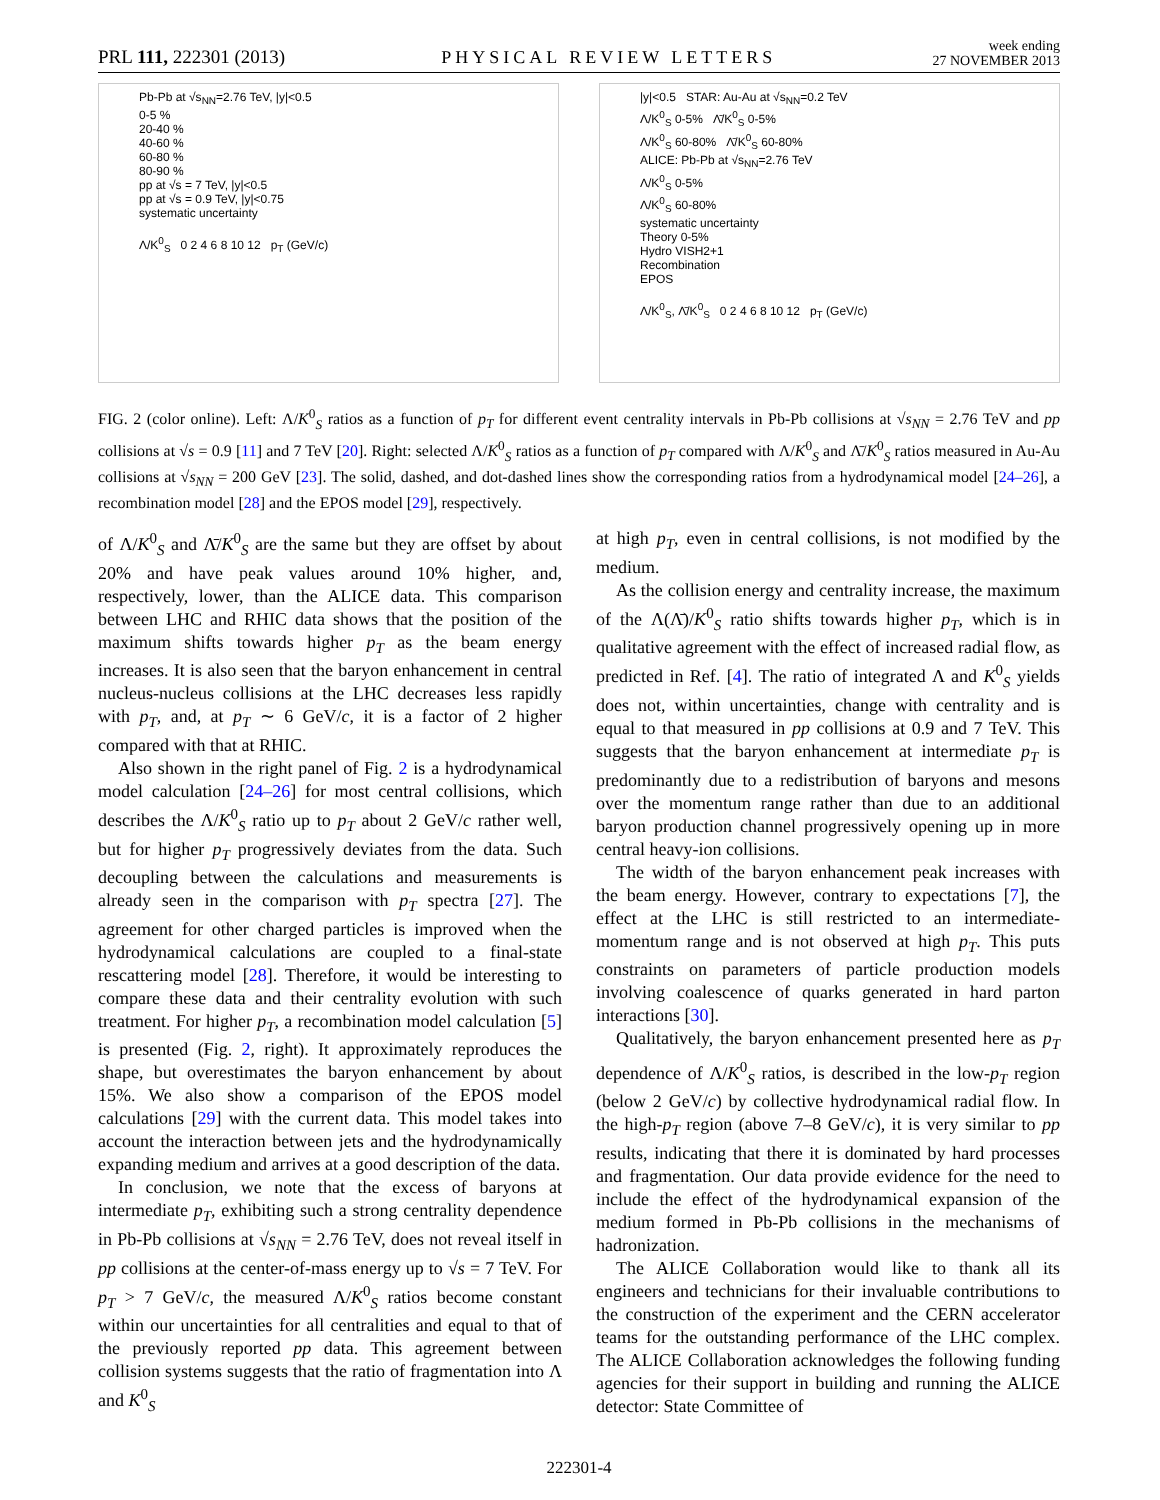PRL 111, 222301 (2013) PHYSICAL REVIEW LETTERS week ending
27 NOVEMBER 2013
Pb-Pb at √s<sub>NN</sub>=2.76 TeV, |y|<0.5
0-5 %
20-40 %
40-60 %
60-80 %
80-90 %
pp at √s = 7 TeV, |y|<0.5
pp at √s = 0.9 TeV, |y|<0.75
systematic uncertainty
Λ/K<sup>0</sup><sub>S</sub> 0 2 4 6 8 10 12 p<sub>T</sub> (GeV/c)
|y|<0.5 STAR: Au-Au at √s<sub>NN</sub>=0.2 TeV
Λ/K<sup>0</sup><sub>S</sub> 0-5% Λ̄/K<sup>0</sup><sub>S</sub> 0-5%
Λ/K<sup>0</sup><sub>S</sub> 60-80% Λ̄/K<sup>0</sup><sub>S</sub> 60-80%
ALICE: Pb-Pb at √s<sub>NN</sub>=2.76 TeV
Λ/K<sup>0</sup><sub>S</sub> 0-5%
Λ/K<sup>0</sup><sub>S</sub> 60-80%
systematic uncertainty
Theory 0-5%
Hydro VISH2+1
Recombination
EPOS
Λ/K<sup>0</sup><sub>S</sub>, Λ̄/K<sup>0</sup><sub>S</sub> 0 2 4 6 8 10 12 p<sub>T</sub> (GeV/c)
FIG. 2 (color online). Left: Λ/K<sup>0</sup><sub>S</sub> ratios as a function of p<sub>T</sub> for different event centrality intervals in Pb-Pb collisions at √s<sub>NN</sub> = 2.76 TeV and pp collisions at √s = 0.9 [11] and 7 TeV [20]. Right: selected Λ/K<sup>0</sup><sub>S</sub> ratios as a function of p<sub>T</sub> compared with Λ/K<sup>0</sup><sub>S</sub> and Λ̄/K<sup>0</sup><sub>S</sub> ratios measured in Au-Au collisions at √s<sub>NN</sub> = 200 GeV [23]. The solid, dashed, and dot-dashed lines show the corresponding ratios from a hydrodynamical model [24–26], a recombination model [28] and the EPOS model [29], respectively.
of Λ/K<sup>0</sup><sub>S</sub> and Λ̄/K<sup>0</sup><sub>S</sub> are the same but they are offset by about 20% and have peak values around 10% higher, and, respectively, lower, than the ALICE data. This comparison between LHC and RHIC data shows that the position of the maximum shifts towards higher p<sub>T</sub> as the beam energy increases. It is also seen that the baryon enhancement in central nucleus-nucleus collisions at the LHC decreases less rapidly with p<sub>T</sub>, and, at p<sub>T</sub> ∼ 6 GeV/c, it is a factor of 2 higher compared with that at RHIC.
Also shown in the right panel of Fig. 2 is a hydrodynamical model calculation [24–26] for most central collisions, which describes the Λ/K<sup>0</sup><sub>S</sub> ratio up to p<sub>T</sub> about 2 GeV/c rather well, but for higher p<sub>T</sub> progressively deviates from the data. Such decoupling between the calculations and measurements is already seen in the comparison with p<sub>T</sub> spectra [27]. The agreement for other charged particles is improved when the hydrodynamical calculations are coupled to a final-state rescattering model [28]. Therefore, it would be interesting to compare these data and their centrality evolution with such treatment. For higher p<sub>T</sub>, a recombination model calculation [5] is presented (Fig. 2, right). It approximately reproduces the shape, but overestimates the baryon enhancement by about 15%. We also show a comparison of the EPOS model calculations [29] with the current data. This model takes into account the interaction between jets and the hydrodynamically expanding medium and arrives at a good description of the data.
In conclusion, we note that the excess of baryons at intermediate p<sub>T</sub>, exhibiting such a strong centrality dependence in Pb-Pb collisions at √s<sub>NN</sub> = 2.76 TeV, does not reveal itself in pp collisions at the center-of-mass energy up to √s = 7 TeV. For p<sub>T</sub> > 7 GeV/c, the measured Λ/K<sup>0</sup><sub>S</sub> ratios become constant within our uncertainties for all centralities and equal to that of the previously reported pp data. This agreement between collision systems suggests that the ratio of fragmentation into Λ and K<sup>0</sup><sub>S</sub>
at high p<sub>T</sub>, even in central collisions, is not modified by the medium.
As the collision energy and centrality increase, the maximum of the Λ(Λ̄)/K<sup>0</sup><sub>S</sub> ratio shifts towards higher p<sub>T</sub>, which is in qualitative agreement with the effect of increased radial flow, as predicted in Ref. [4]. The ratio of integrated Λ and K<sup>0</sup><sub>S</sub> yields does not, within uncertainties, change with centrality and is equal to that measured in pp collisions at 0.9 and 7 TeV. This suggests that the baryon enhancement at intermediate p<sub>T</sub> is predominantly due to a redistribution of baryons and mesons over the momentum range rather than due to an additional baryon production channel progressively opening up in more central heavy-ion collisions.
The width of the baryon enhancement peak increases with the beam energy. However, contrary to expectations [7], the effect at the LHC is still restricted to an intermediate-momentum range and is not observed at high p<sub>T</sub>. This puts constraints on parameters of particle production models involving coalescence of quarks generated in hard parton interactions [30].
Qualitatively, the baryon enhancement presented here as p<sub>T</sub> dependence of Λ/K<sup>0</sup><sub>S</sub> ratios, is described in the low-p<sub>T</sub> region (below 2 GeV/c) by collective hydrodynamical radial flow. In the high-p<sub>T</sub> region (above 7–8 GeV/c), it is very similar to pp results, indicating that there it is dominated by hard processes and fragmentation. Our data provide evidence for the need to include the effect of the hydrodynamical expansion of the medium formed in Pb-Pb collisions in the mechanisms of hadronization.
The ALICE Collaboration would like to thank all its engineers and technicians for their invaluable contributions to the construction of the experiment and the CERN accelerator teams for the outstanding performance of the LHC complex. The ALICE Collaboration acknowledges the following funding agencies for their support in building and running the ALICE detector: State Committee of
222301-4